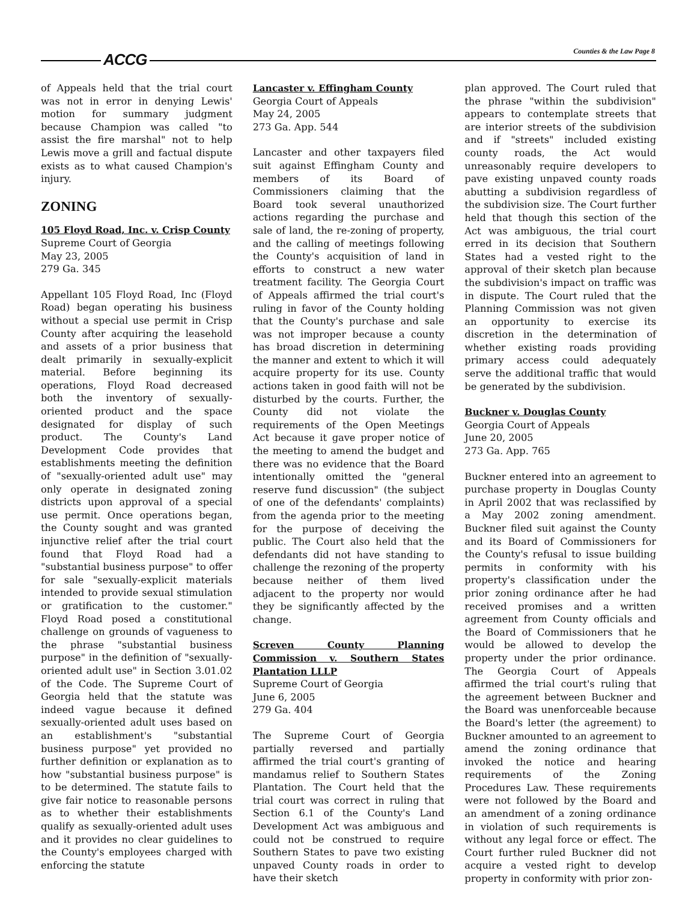ACCG Counties & the Law Page 8
of Appeals held that the trial court was not in error in denying Lewis' motion for summary judgment because Champion was called "to assist the fire marshal" not to help Lewis move a grill and factual dispute exists as to what caused Champion's injury.
ZONING
105 Floyd Road, Inc. v. Crisp County
Supreme Court of Georgia
May 23, 2005
279 Ga. 345
Appellant 105 Floyd Road, Inc (Floyd Road) began operating his business without a special use permit in Crisp County after acquiring the leasehold and assets of a prior business that dealt primarily in sexually-explicit material. Before beginning its operations, Floyd Road decreased both the inventory of sexually-oriented product and the space designated for display of such product. The County's Land Development Code provides that establishments meeting the definition of "sexually-oriented adult use" may only operate in designated zoning districts upon approval of a special use permit. Once operations began, the County sought and was granted injunctive relief after the trial court found that Floyd Road had a "substantial business purpose" to offer for sale "sexually-explicit materials intended to provide sexual stimulation or gratification to the customer." Floyd Road posed a constitutional challenge on grounds of vagueness to the phrase "substantial business purpose" in the definition of "sexually-oriented adult use" in Section 3.01.02 of the Code. The Supreme Court of Georgia held that the statute was indeed vague because it defined sexually-oriented adult uses based on an establishment's "substantial business purpose" yet provided no further definition or explanation as to how "substantial business purpose" is to be determined. The statute fails to give fair notice to reasonable persons as to whether their establishments qualify as sexually-oriented adult uses and it provides no clear guidelines to the County's employees charged with enforcing the statute
Lancaster v. Effingham County
Georgia Court of Appeals
May 24, 2005
273 Ga. App. 544
Lancaster and other taxpayers filed suit against Effingham County and members of its Board of Commissioners claiming that the Board took several unauthorized actions regarding the purchase and sale of land, the re-zoning of property, and the calling of meetings following the County's acquisition of land in efforts to construct a new water treatment facility. The Georgia Court of Appeals affirmed the trial court's ruling in favor of the County holding that the County's purchase and sale was not improper because a county has broad discretion in determining the manner and extent to which it will acquire property for its use. County actions taken in good faith will not be disturbed by the courts. Further, the County did not violate the requirements of the Open Meetings Act because it gave proper notice of the meeting to amend the budget and there was no evidence that the Board intentionally omitted the "general reserve fund discussion" (the subject of one of the defendants' complaints) from the agenda prior to the meeting for the purpose of deceiving the public. The Court also held that the defendants did not have standing to challenge the rezoning of the property because neither of them lived adjacent to the property nor would they be significantly affected by the change.
Screven County Planning Commission v. Southern States Plantation LLLP
Supreme Court of Georgia
June 6, 2005
279 Ga. 404
The Supreme Court of Georgia partially reversed and partially affirmed the trial court's granting of mandamus relief to Southern States Plantation. The Court held that the trial court was correct in ruling that Section 6.1 of the County's Land Development Act was ambiguous and could not be construed to require Southern States to pave two existing unpaved County roads in order to have their sketch
plan approved. The Court ruled that the phrase "within the subdivision" appears to contemplate streets that are interior streets of the subdivision and if "streets" included existing county roads, the Act would unreasonably require developers to pave existing unpaved county roads abutting a subdivision regardless of the subdivision size. The Court further held that though this section of the Act was ambiguous, the trial court erred in its decision that Southern States had a vested right to the approval of their sketch plan because the subdivision's impact on traffic was in dispute. The Court ruled that the Planning Commission was not given an opportunity to exercise its discretion in the determination of whether existing roads providing primary access could adequately serve the additional traffic that would be generated by the subdivision.
Buckner v. Douglas County
Georgia Court of Appeals
June 20, 2005
273 Ga. App. 765
Buckner entered into an agreement to purchase property in Douglas County in April 2002 that was reclassified by a May 2002 zoning amendment. Buckner filed suit against the County and its Board of Commissioners for the County's refusal to issue building permits in conformity with his property's classification under the prior zoning ordinance after he had received promises and a written agreement from County officials and the Board of Commissioners that he would be allowed to develop the property under the prior ordinance. The Georgia Court of Appeals affirmed the trial court's ruling that the agreement between Buckner and the Board was unenforceable because the Board's letter (the agreement) to Buckner amounted to an agreement to amend the zoning ordinance that invoked the notice and hearing requirements of the Zoning Procedures Law. These requirements were not followed by the Board and an amendment of a zoning ordinance in violation of such requirements is without any legal force or effect. The Court further ruled Buckner did not acquire a vested right to develop property in conformity with prior zon-